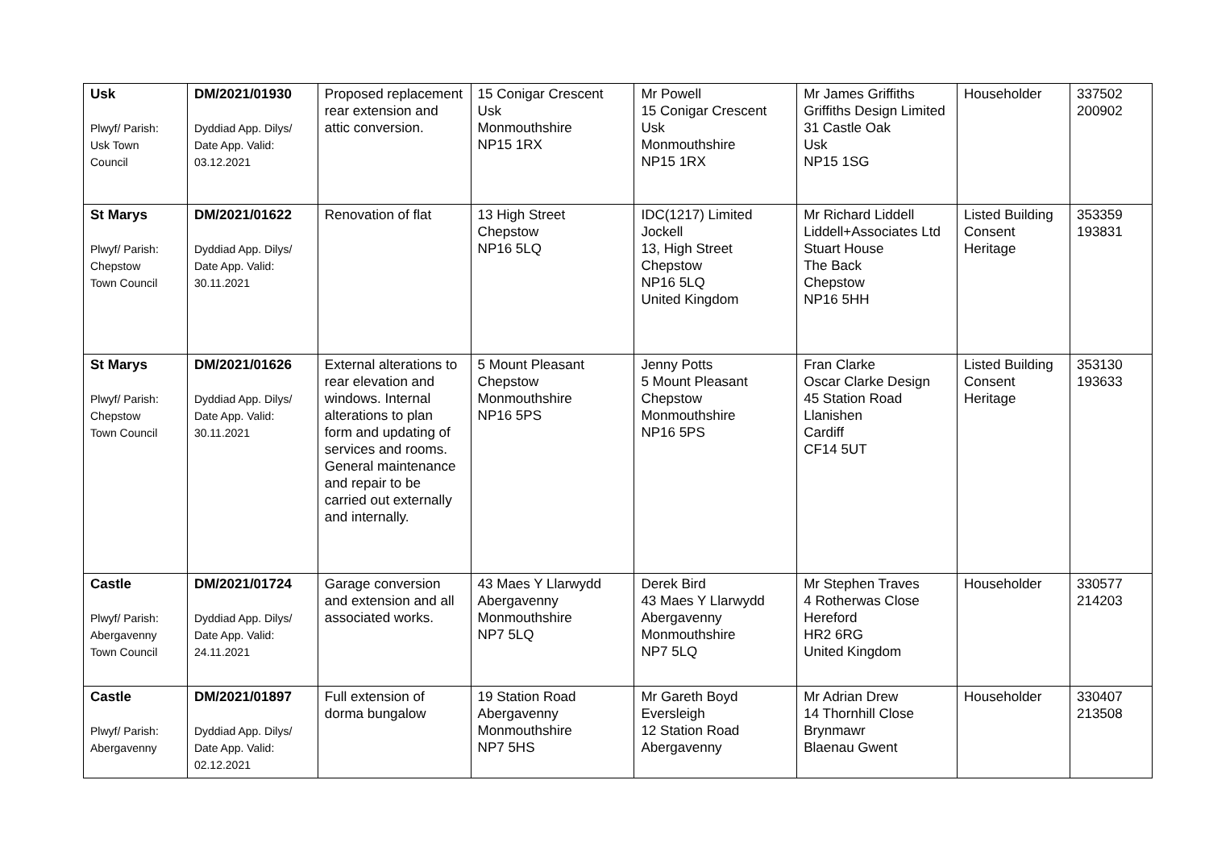| Usk Plwyf/ Parish: Usk Town Council | DM/2021/01930 Dyddiad App. Dilys/ Date App. Valid: 03.12.2021 | Proposed replacement rear extension and attic conversion. | 15 Conigar Crescent Usk Monmouthshire NP15 1RX | Mr Powell 15 Conigar Crescent Usk Monmouthshire NP15 1RX | Mr James Griffiths Griffiths Design Limited 31 Castle Oak Usk NP15 1SG | Householder | 337502 200902 |
| St Marys Plwyf/ Parish: Chepstow Town Council | DM/2021/01622 Dyddiad App. Dilys/ Date App. Valid: 30.11.2021 | Renovation of flat | 13 High Street Chepstow NP16 5LQ | IDC(1217) Limited Jockell 13, High Street Chepstow NP16 5LQ United Kingdom | Mr Richard Liddell Liddell+Associates Ltd Stuart House The Back Chepstow NP16 5HH | Listed Building Consent Heritage | 353359 193831 |
| St Marys Plwyf/ Parish: Chepstow Town Council | DM/2021/01626 Dyddiad App. Dilys/ Date App. Valid: 30.11.2021 | External alterations to rear elevation and windows. Internal alterations to plan form and updating of services and rooms. General maintenance and repair to be carried out externally and internally. | 5 Mount Pleasant Chepstow Monmouthshire NP16 5PS | Jenny Potts 5 Mount Pleasant Chepstow Monmouthshire NP16 5PS | Fran Clarke Oscar Clarke Design 45 Station Road Llanishen Cardiff CF14 5UT | Listed Building Consent Heritage | 353130 193633 |
| Castle Plwyf/ Parish: Abergavenny Town Council | DM/2021/01724 Dyddiad App. Dilys/ Date App. Valid: 24.11.2021 | Garage conversion and extension and all associated works. | 43 Maes Y Llarwydd Abergavenny Monmouthshire NP7 5LQ | Derek Bird 43 Maes Y Llarwydd Abergavenny Monmouthshire NP7 5LQ | Mr Stephen Traves 4 Rotherwas Close Hereford HR2 6RG United Kingdom | Householder | 330577 214203 |
| Castle Plwyf/ Parish: Abergavenny | DM/2021/01897 Dyddiad App. Dilys/ Date App. Valid: 02.12.2021 | Full extension of dorma bungalow | 19 Station Road Abergavenny Monmouthshire NP7 5HS | Mr Gareth Boyd Eversleigh 12 Station Road Abergavenny | Mr Adrian Drew 14 Thornhill Close Brynmawr Blaenau Gwent | Householder | 330407 213508 |